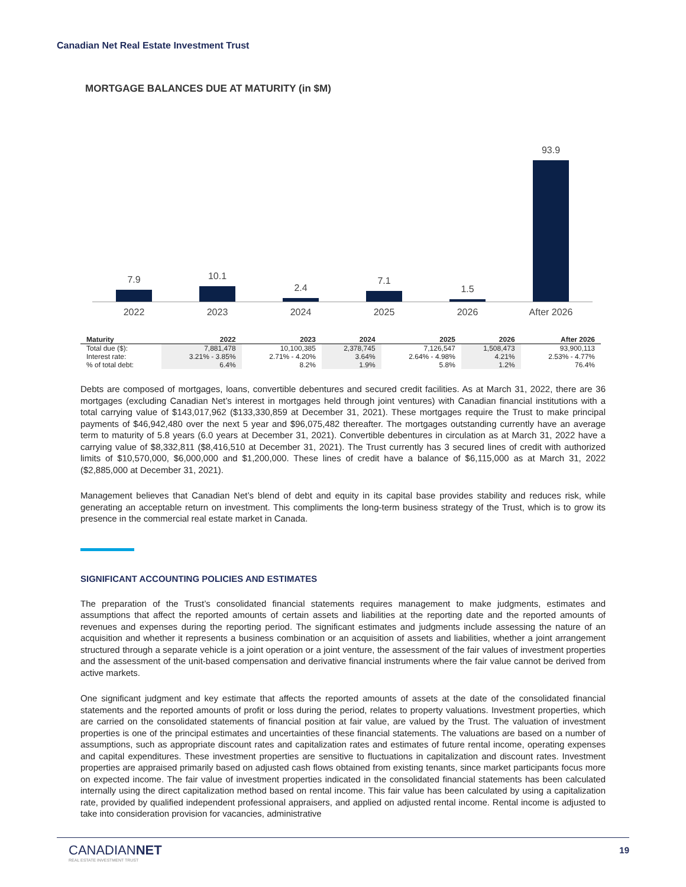Canadian Net Real Estate Investment Trust
MORTGAGE BALANCES DUE AT MATURITY (in $M)
7.9
10.1
2.4
7.1
1.5
93.9
2022 2023 2024 2025 2026 After 2026
| Maturity | 2022 | 2023 | 2024 | 2025 | 2026 | After 2026 |
| --- | --- | --- | --- | --- | --- | --- |
| Total due ($): | 7,881,478 | 10,100,385 | 2,378,745 | 7,126,547 | 1,508,473 | 93,900,113 |
| Interest rate: | 3.21% - 3.85% | 2.71% - 4.20% | 3.64% | 2.64% - 4.98% | 4.21% | 2.53% - 4.77% |
| % of total debt: | 6.4% | 8.2% | 1.9% | 5.8% | 1.2% | 76.4% |
Debts are composed of mortgages, loans, convertible debentures and secured credit facilities. As at March 31, 2022, there are 36 mortgages (excluding Canadian Net’s interest in mortgages held through joint ventures) with Canadian financial institutions with a total carrying value of $143,017,962 ($133,330,859 at December 31, 2021). These mortgages require the Trust to make principal payments of $46,942,480 over the next 5 year and $96,075,482 thereafter. The mortgages outstanding currently have an average term to maturity of 5.8 years (6.0 years at December 31, 2021). Convertible debentures in circulation as at March 31, 2022 have a carrying value of $8,332,811 ($8,416,510 at December 31, 2021). The Trust currently has 3 secured lines of credit with authorized limits of $10,570,000, $6,000,000 and $1,200,000. These lines of credit have a balance of $6,115,000 as at March 31, 2022 ($2,885,000 at December 31, 2021).
Management believes that Canadian Net’s blend of debt and equity in its capital base provides stability and reduces risk, while generating an acceptable return on investment. This compliments the long-term business strategy of the Trust, which is to grow its presence in the commercial real estate market in Canada.
SIGNIFICANT ACCOUNTING POLICIES AND ESTIMATES
The preparation of the Trust’s consolidated financial statements requires management to make judgments, estimates and assumptions that affect the reported amounts of certain assets and liabilities at the reporting date and the reported amounts of revenues and expenses during the reporting period. The significant estimates and judgments include assessing the nature of an acquisition and whether it represents a business combination or an acquisition of assets and liabilities, whether a joint arrangement structured through a separate vehicle is a joint operation or a joint venture, the assessment of the fair values of investment properties and the assessment of the unit-based compensation and derivative financial instruments where the fair value cannot be derived from active markets.
One significant judgment and key estimate that affects the reported amounts of assets at the date of the consolidated financial statements and the reported amounts of profit or loss during the period, relates to property valuations. Investment properties, which are carried on the consolidated statements of financial position at fair value, are valued by the Trust. The valuation of investment properties is one of the principal estimates and uncertainties of these financial statements. The valuations are based on a number of assumptions, such as appropriate discount rates and capitalization rates and estimates of future rental income, operating expenses and capital expenditures. These investment properties are sensitive to fluctuations in capitalization and discount rates. Investment properties are appraised primarily based on adjusted cash flows obtained from existing tenants, since market participants focus more on expected income. The fair value of investment properties indicated in the consolidated financial statements has been calculated internally using the direct capitalization method based on rental income. This fair value has been calculated by using a capitalization rate, provided by qualified independent professional appraisers, and applied on adjusted rental income. Rental income is adjusted to take into consideration provision for vacancies, administrative
CANADIANNET
REAL ESTATE INVESTMENT TRUST
19